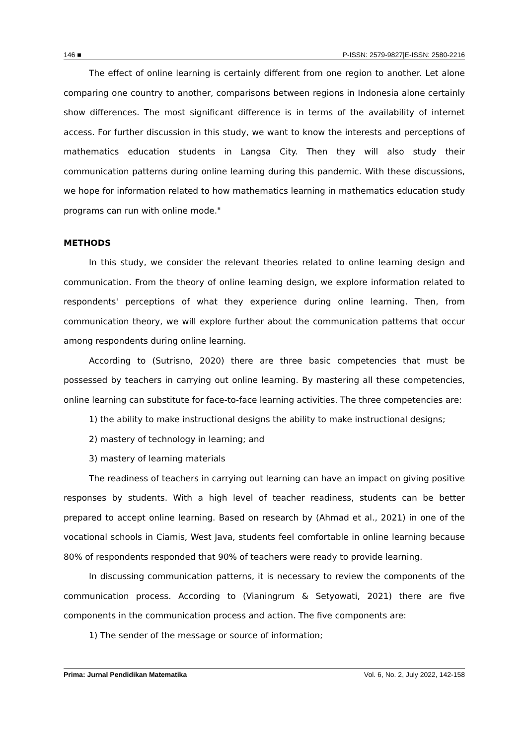146 ■ P-ISSN: 2579-9827|E-ISSN: 2580-2216
The effect of online learning is certainly different from one region to another. Let alone comparing one country to another, comparisons between regions in Indonesia alone certainly show differences. The most significant difference is in terms of the availability of internet access. For further discussion in this study, we want to know the interests and perceptions of mathematics education students in Langsa City. Then they will also study their communication patterns during online learning during this pandemic. With these discussions, we hope for information related to how mathematics learning in mathematics education study programs can run with online mode."
METHODS
In this study, we consider the relevant theories related to online learning design and communication. From the theory of online learning design, we explore information related to respondents' perceptions of what they experience during online learning. Then, from communication theory, we will explore further about the communication patterns that occur among respondents during online learning.
According to (Sutrisno, 2020) there are three basic competencies that must be possessed by teachers in carrying out online learning. By mastering all these competencies, online learning can substitute for face-to-face learning activities. The three competencies are:
1) the ability to make instructional designs the ability to make instructional designs;
2) mastery of technology in learning; and
3) mastery of learning materials
The readiness of teachers in carrying out learning can have an impact on giving positive responses by students. With a high level of teacher readiness, students can be better prepared to accept online learning. Based on research by (Ahmad et al., 2021) in one of the vocational schools in Ciamis, West Java, students feel comfortable in online learning because 80% of respondents responded that 90% of teachers were ready to provide learning.
In discussing communication patterns, it is necessary to review the components of the communication process. According to (Vianingrum & Setyowati, 2021) there are five components in the communication process and action. The five components are:
1) The sender of the message or source of information;
Prima: Jurnal Pendidikan Matematika Vol. 6, No. 2, July 2022, 142-158